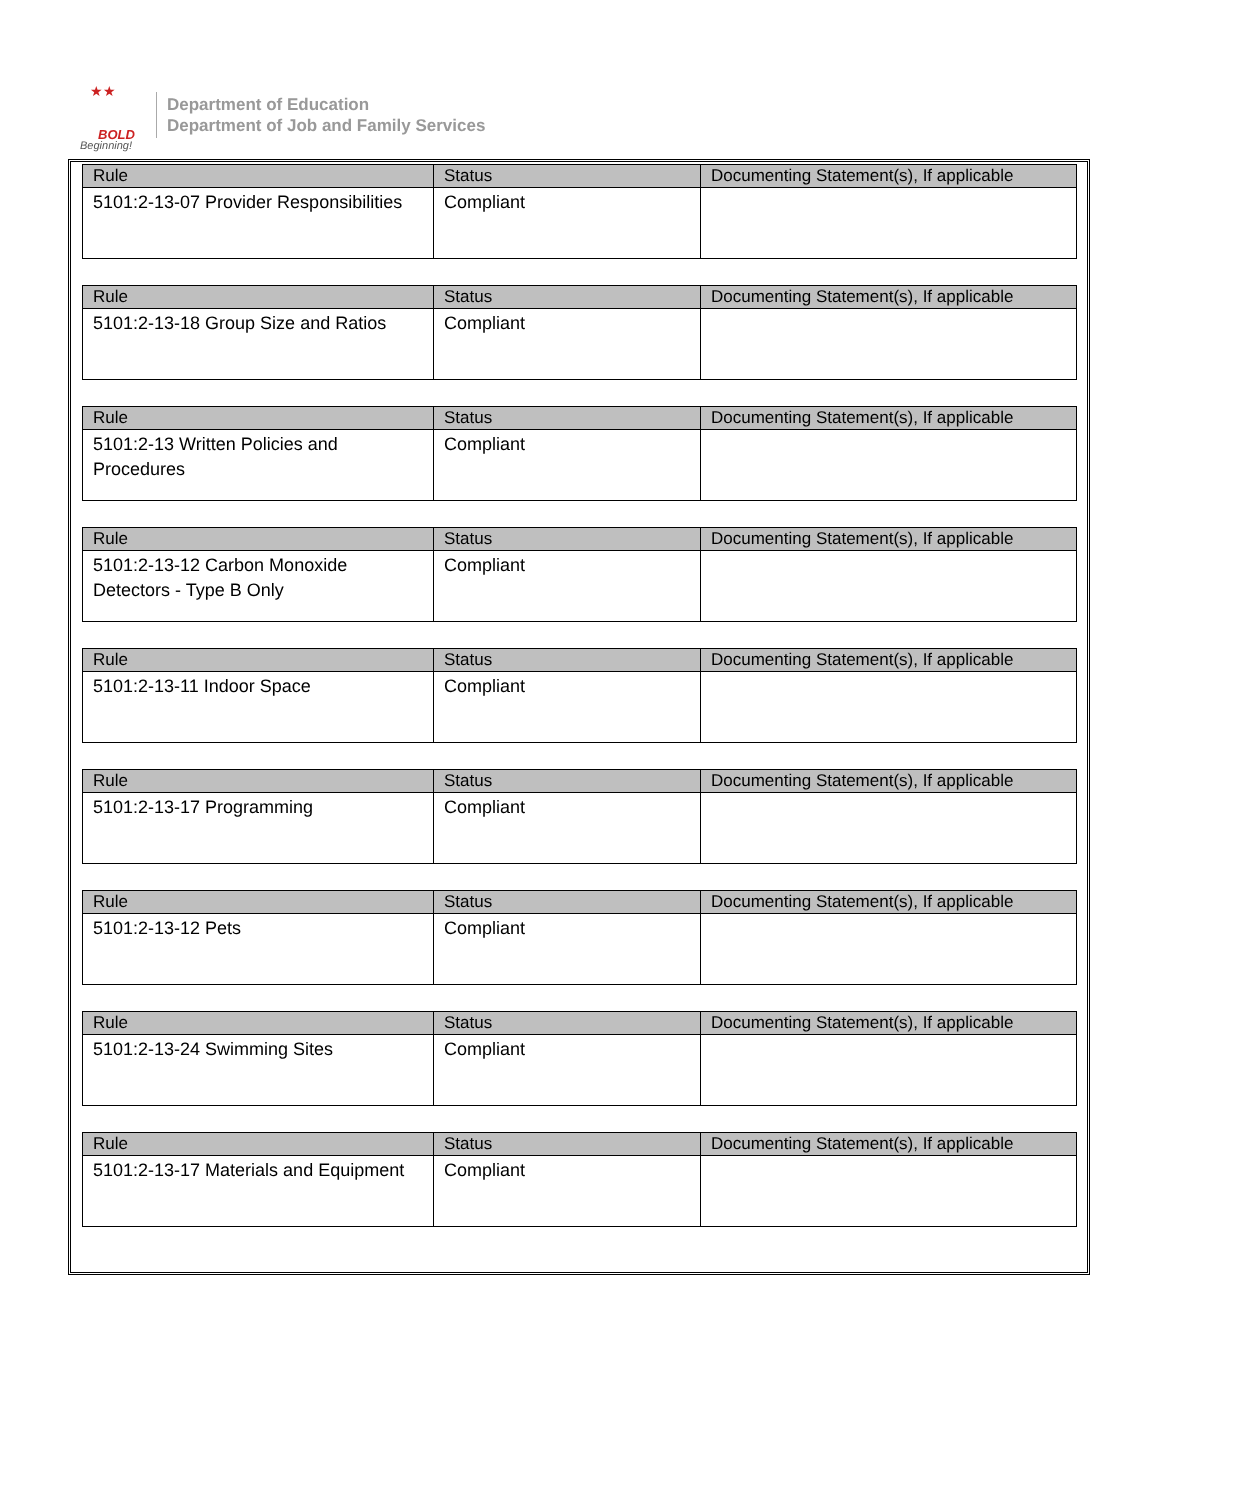★★
BOLD
Beginning!
Department of Education
Department of Job and Family Services
| Rule | Status | Documenting Statement(s), If applicable |
| --- | --- | --- |
| 5101:2-13-07 Provider Responsibilities | Compliant | |
| Rule | Status | Documenting Statement(s), If applicable |
| --- | --- | --- |
| 5101:2-13-18 Group Size and Ratios | Compliant | |
| Rule | Status | Documenting Statement(s), If applicable |
| --- | --- | --- |
| 5101:2-13 Written Policies and Procedures | Compliant | |
| Rule | Status | Documenting Statement(s), If applicable |
| --- | --- | --- |
| 5101:2-13-12 Carbon Monoxide Detectors - Type B Only | Compliant | |
| Rule | Status | Documenting Statement(s), If applicable |
| --- | --- | --- |
| 5101:2-13-11 Indoor Space | Compliant | |
| Rule | Status | Documenting Statement(s), If applicable |
| --- | --- | --- |
| 5101:2-13-17 Programming | Compliant | |
| Rule | Status | Documenting Statement(s), If applicable |
| --- | --- | --- |
| 5101:2-13-12 Pets | Compliant | |
| Rule | Status | Documenting Statement(s), If applicable |
| --- | --- | --- |
| 5101:2-13-24 Swimming Sites | Compliant | |
| Rule | Status | Documenting Statement(s), If applicable |
| --- | --- | --- |
| 5101:2-13-17 Materials and Equipment | Compliant | |